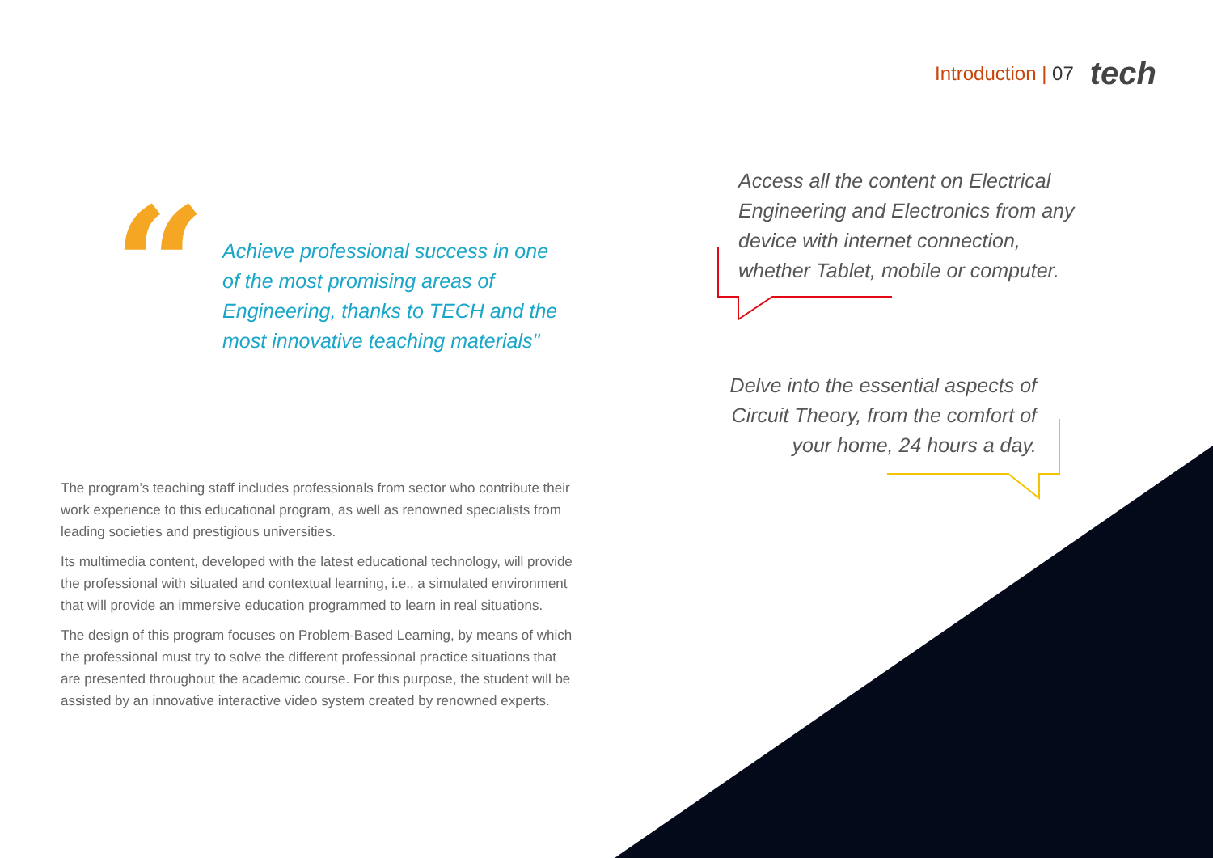Introduction | 07
tech
“
Achieve professional success in one of the most promising areas of Engineering, thanks to TECH and the most innovative teaching materials"
Access all the content on Electrical Engineering and Electronics from any device with internet connection, whether Tablet, mobile or computer.
Delve into the essential aspects of Circuit Theory, from the comfort of your home, 24 hours a day.
The program’s teaching staff includes professionals from sector who contribute their work experience to this educational program, as well as renowned specialists from leading societies and prestigious universities.
Its multimedia content, developed with the latest educational technology, will provide the professional with situated and contextual learning, i.e., a simulated environment that will provide an immersive education programmed to learn in real situations.
The design of this program focuses on Problem-Based Learning, by means of which the professional must try to solve the different professional practice situations that are presented throughout the academic course. For this purpose, the student will be assisted by an innovative interactive video system created by renowned experts.